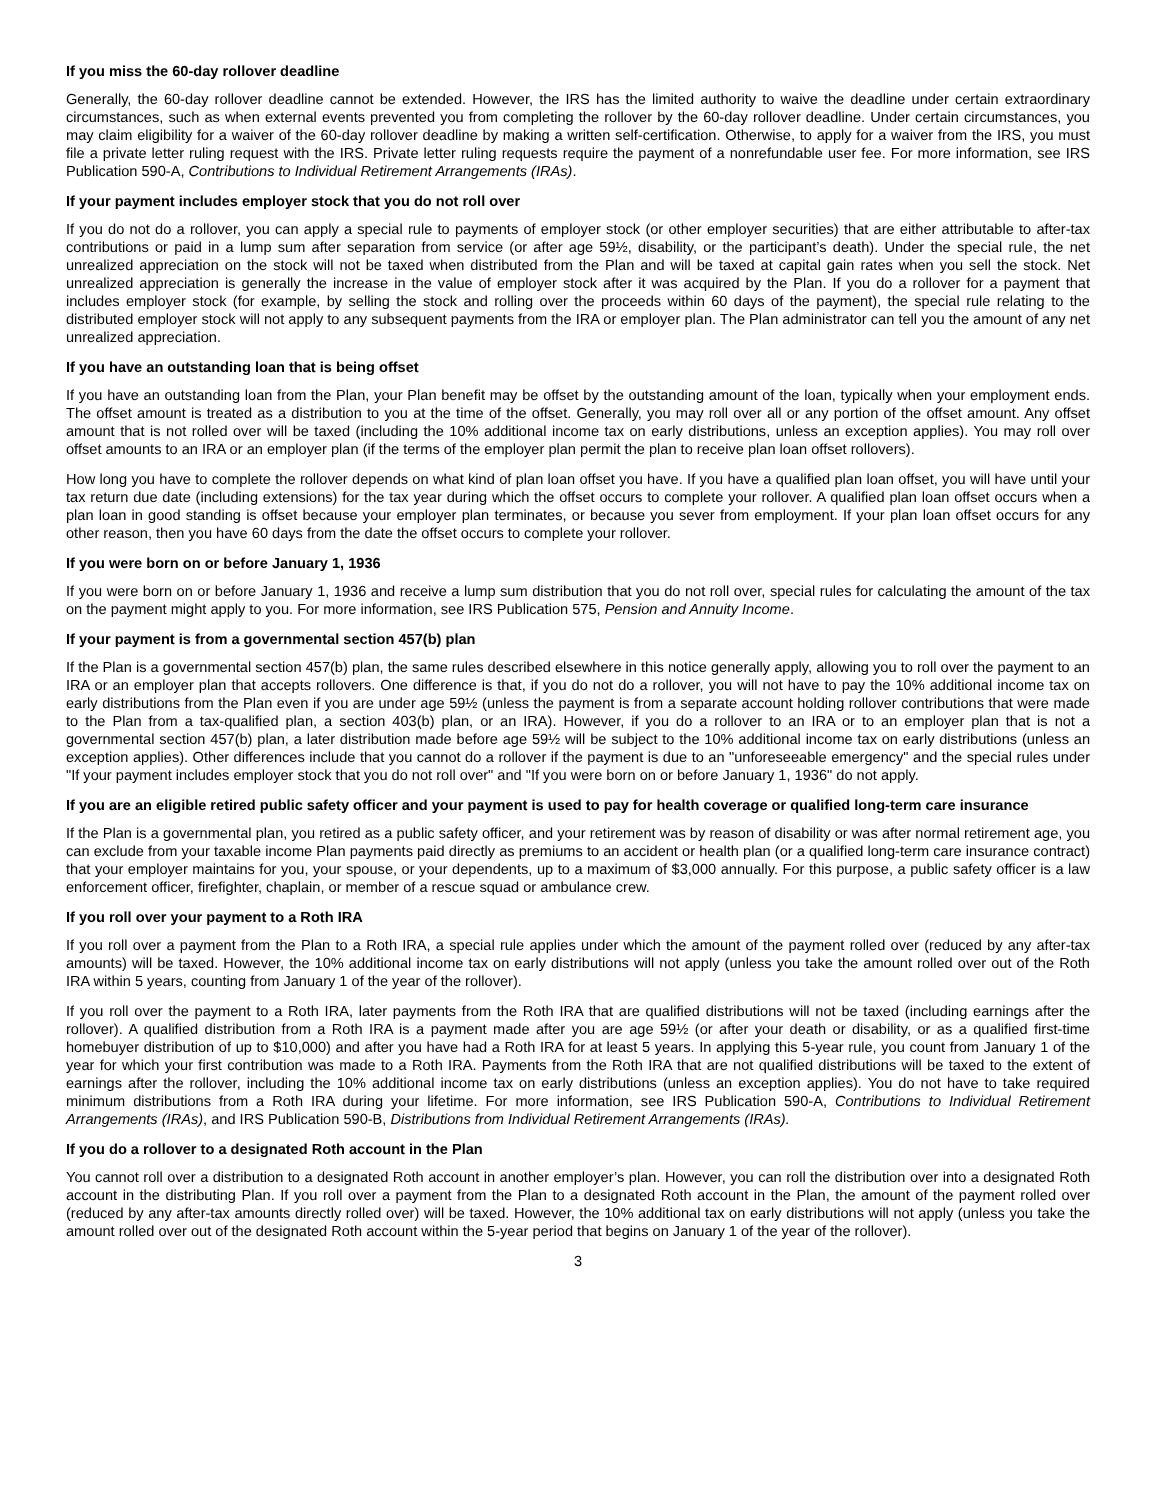If you miss the 60-day rollover deadline
Generally, the 60-day rollover deadline cannot be extended. However, the IRS has the limited authority to waive the deadline under certain extraordinary circumstances, such as when external events prevented you from completing the rollover by the 60-day rollover deadline. Under certain circumstances, you may claim eligibility for a waiver of the 60-day rollover deadline by making a written self-certification. Otherwise, to apply for a waiver from the IRS, you must file a private letter ruling request with the IRS. Private letter ruling requests require the payment of a nonrefundable user fee. For more information, see IRS Publication 590-A, Contributions to Individual Retirement Arrangements (IRAs).
If your payment includes employer stock that you do not roll over
If you do not do a rollover, you can apply a special rule to payments of employer stock (or other employer securities) that are either attributable to after-tax contributions or paid in a lump sum after separation from service (or after age 59½, disability, or the participant’s death). Under the special rule, the net unrealized appreciation on the stock will not be taxed when distributed from the Plan and will be taxed at capital gain rates when you sell the stock. Net unrealized appreciation is generally the increase in the value of employer stock after it was acquired by the Plan. If you do a rollover for a payment that includes employer stock (for example, by selling the stock and rolling over the proceeds within 60 days of the payment), the special rule relating to the distributed employer stock will not apply to any subsequent payments from the IRA or employer plan. The Plan administrator can tell you the amount of any net unrealized appreciation.
If you have an outstanding loan that is being offset
If you have an outstanding loan from the Plan, your Plan benefit may be offset by the outstanding amount of the loan, typically when your employment ends. The offset amount is treated as a distribution to you at the time of the offset. Generally, you may roll over all or any portion of the offset amount. Any offset amount that is not rolled over will be taxed (including the 10% additional income tax on early distributions, unless an exception applies). You may roll over offset amounts to an IRA or an employer plan (if the terms of the employer plan permit the plan to receive plan loan offset rollovers).
How long you have to complete the rollover depends on what kind of plan loan offset you have. If you have a qualified plan loan offset, you will have until your tax return due date (including extensions) for the tax year during which the offset occurs to complete your rollover. A qualified plan loan offset occurs when a plan loan in good standing is offset because your employer plan terminates, or because you sever from employment. If your plan loan offset occurs for any other reason, then you have 60 days from the date the offset occurs to complete your rollover.
If you were born on or before January 1, 1936
If you were born on or before January 1, 1936 and receive a lump sum distribution that you do not roll over, special rules for calculating the amount of the tax on the payment might apply to you. For more information, see IRS Publication 575, Pension and Annuity Income.
If your payment is from a governmental section 457(b) plan
If the Plan is a governmental section 457(b) plan, the same rules described elsewhere in this notice generally apply, allowing you to roll over the payment to an IRA or an employer plan that accepts rollovers. One difference is that, if you do not do a rollover, you will not have to pay the 10% additional income tax on early distributions from the Plan even if you are under age 59½ (unless the payment is from a separate account holding rollover contributions that were made to the Plan from a tax-qualified plan, a section 403(b) plan, or an IRA). However, if you do a rollover to an IRA or to an employer plan that is not a governmental section 457(b) plan, a later distribution made before age 59½ will be subject to the 10% additional income tax on early distributions (unless an exception applies). Other differences include that you cannot do a rollover if the payment is due to an "unforeseeable emergency" and the special rules under "If your payment includes employer stock that you do not roll over" and "If you were born on or before January 1, 1936" do not apply.
If you are an eligible retired public safety officer and your payment is used to pay for health coverage or qualified long-term care insurance
If the Plan is a governmental plan, you retired as a public safety officer, and your retirement was by reason of disability or was after normal retirement age, you can exclude from your taxable income Plan payments paid directly as premiums to an accident or health plan (or a qualified long-term care insurance contract) that your employer maintains for you, your spouse, or your dependents, up to a maximum of $3,000 annually. For this purpose, a public safety officer is a law enforcement officer, firefighter, chaplain, or member of a rescue squad or ambulance crew.
If you roll over your payment to a Roth IRA
If you roll over a payment from the Plan to a Roth IRA, a special rule applies under which the amount of the payment rolled over (reduced by any after-tax amounts) will be taxed. However, the 10% additional income tax on early distributions will not apply (unless you take the amount rolled over out of the Roth IRA within 5 years, counting from January 1 of the year of the rollover).
If you roll over the payment to a Roth IRA, later payments from the Roth IRA that are qualified distributions will not be taxed (including earnings after the rollover). A qualified distribution from a Roth IRA is a payment made after you are age 59½ (or after your death or disability, or as a qualified first-time homebuyer distribution of up to $10,000) and after you have had a Roth IRA for at least 5 years. In applying this 5-year rule, you count from January 1 of the year for which your first contribution was made to a Roth IRA. Payments from the Roth IRA that are not qualified distributions will be taxed to the extent of earnings after the rollover, including the 10% additional income tax on early distributions (unless an exception applies). You do not have to take required minimum distributions from a Roth IRA during your lifetime. For more information, see IRS Publication 590-A, Contributions to Individual Retirement Arrangements (IRAs), and IRS Publication 590-B, Distributions from Individual Retirement Arrangements (IRAs).
If you do a rollover to a designated Roth account in the Plan
You cannot roll over a distribution to a designated Roth account in another employer’s plan. However, you can roll the distribution over into a designated Roth account in the distributing Plan. If you roll over a payment from the Plan to a designated Roth account in the Plan, the amount of the payment rolled over (reduced by any after-tax amounts directly rolled over) will be taxed. However, the 10% additional tax on early distributions will not apply (unless you take the amount rolled over out of the designated Roth account within the 5-year period that begins on January 1 of the year of the rollover).
3